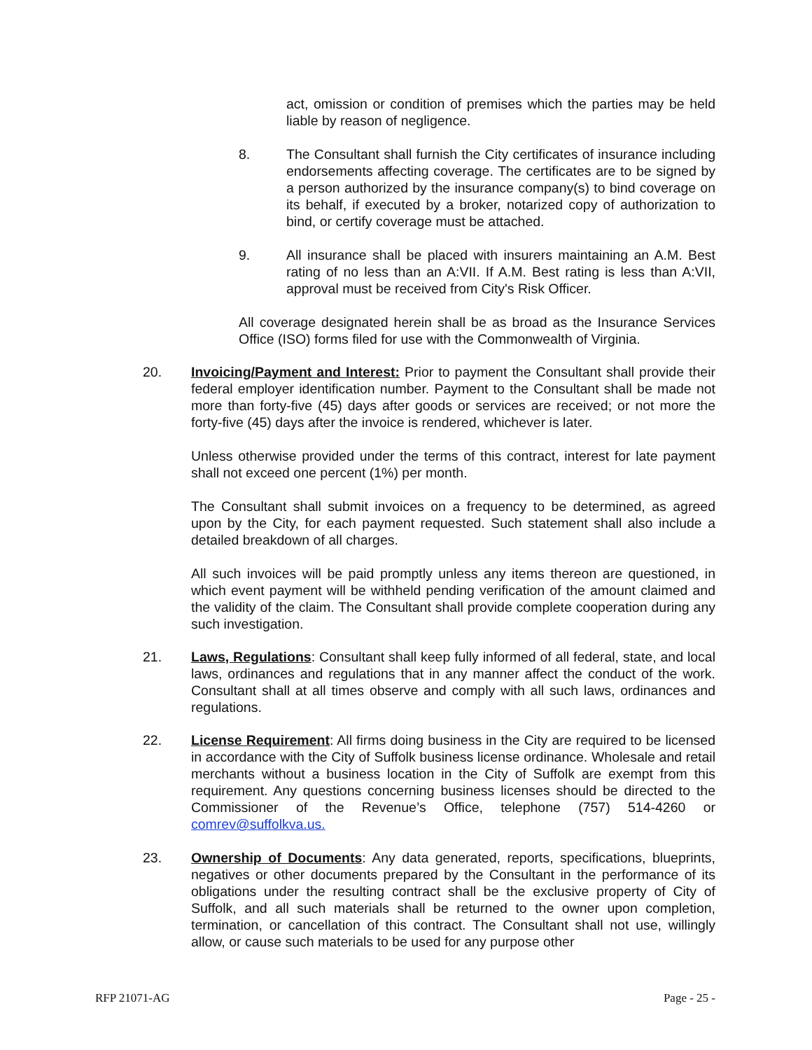act, omission or condition of premises which the parties may be held liable by reason of negligence.
8. The Consultant shall furnish the City certificates of insurance including endorsements affecting coverage. The certificates are to be signed by a person authorized by the insurance company(s) to bind coverage on its behalf, if executed by a broker, notarized copy of authorization to bind, or certify coverage must be attached.
9. All insurance shall be placed with insurers maintaining an A.M. Best rating of no less than an A:VII. If A.M. Best rating is less than A:VII, approval must be received from City's Risk Officer.
All coverage designated herein shall be as broad as the Insurance Services Office (ISO) forms filed for use with the Commonwealth of Virginia.
20. Invoicing/Payment and Interest: Prior to payment the Consultant shall provide their federal employer identification number. Payment to the Consultant shall be made not more than forty-five (45) days after goods or services are received; or not more the forty-five (45) days after the invoice is rendered, whichever is later.
Unless otherwise provided under the terms of this contract, interest for late payment shall not exceed one percent (1%) per month.
The Consultant shall submit invoices on a frequency to be determined, as agreed upon by the City, for each payment requested. Such statement shall also include a detailed breakdown of all charges.
All such invoices will be paid promptly unless any items thereon are questioned, in which event payment will be withheld pending verification of the amount claimed and the validity of the claim. The Consultant shall provide complete cooperation during any such investigation.
21. Laws, Regulations: Consultant shall keep fully informed of all federal, state, and local laws, ordinances and regulations that in any manner affect the conduct of the work. Consultant shall at all times observe and comply with all such laws, ordinances and regulations.
22. License Requirement: All firms doing business in the City are required to be licensed in accordance with the City of Suffolk business license ordinance. Wholesale and retail merchants without a business location in the City of Suffolk are exempt from this requirement. Any questions concerning business licenses should be directed to the Commissioner of the Revenue’s Office, telephone (757) 514-4260 or comrev@suffolkva.us.
23. Ownership of Documents: Any data generated, reports, specifications, blueprints, negatives or other documents prepared by the Consultant in the performance of its obligations under the resulting contract shall be the exclusive property of City of Suffolk, and all such materials shall be returned to the owner upon completion, termination, or cancellation of this contract. The Consultant shall not use, willingly allow, or cause such materials to be used for any purpose other
RFP 21071-AG Page - 25 -